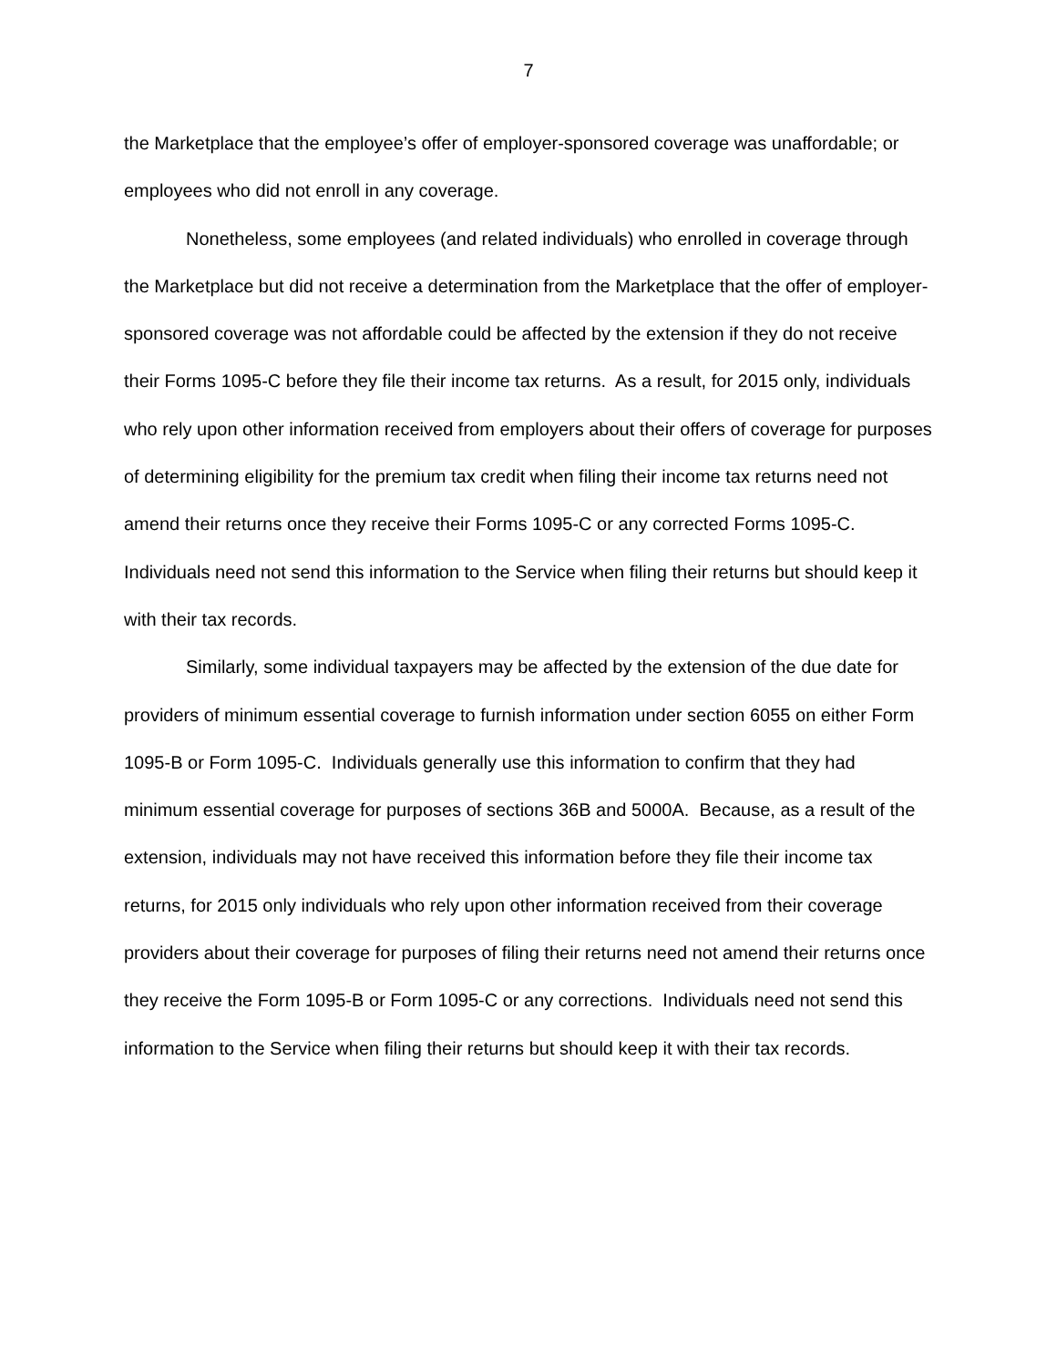7
the Marketplace that the employee’s offer of employer-sponsored coverage was unaffordable; or employees who did not enroll in any coverage.
Nonetheless, some employees (and related individuals) who enrolled in coverage through the Marketplace but did not receive a determination from the Marketplace that the offer of employer-sponsored coverage was not affordable could be affected by the extension if they do not receive their Forms 1095-C before they file their income tax returns. As a result, for 2015 only, individuals who rely upon other information received from employers about their offers of coverage for purposes of determining eligibility for the premium tax credit when filing their income tax returns need not amend their returns once they receive their Forms 1095-C or any corrected Forms 1095-C. Individuals need not send this information to the Service when filing their returns but should keep it with their tax records.
Similarly, some individual taxpayers may be affected by the extension of the due date for providers of minimum essential coverage to furnish information under section 6055 on either Form 1095-B or Form 1095-C. Individuals generally use this information to confirm that they had minimum essential coverage for purposes of sections 36B and 5000A. Because, as a result of the extension, individuals may not have received this information before they file their income tax returns, for 2015 only individuals who rely upon other information received from their coverage providers about their coverage for purposes of filing their returns need not amend their returns once they receive the Form 1095-B or Form 1095-C or any corrections. Individuals need not send this information to the Service when filing their returns but should keep it with their tax records.